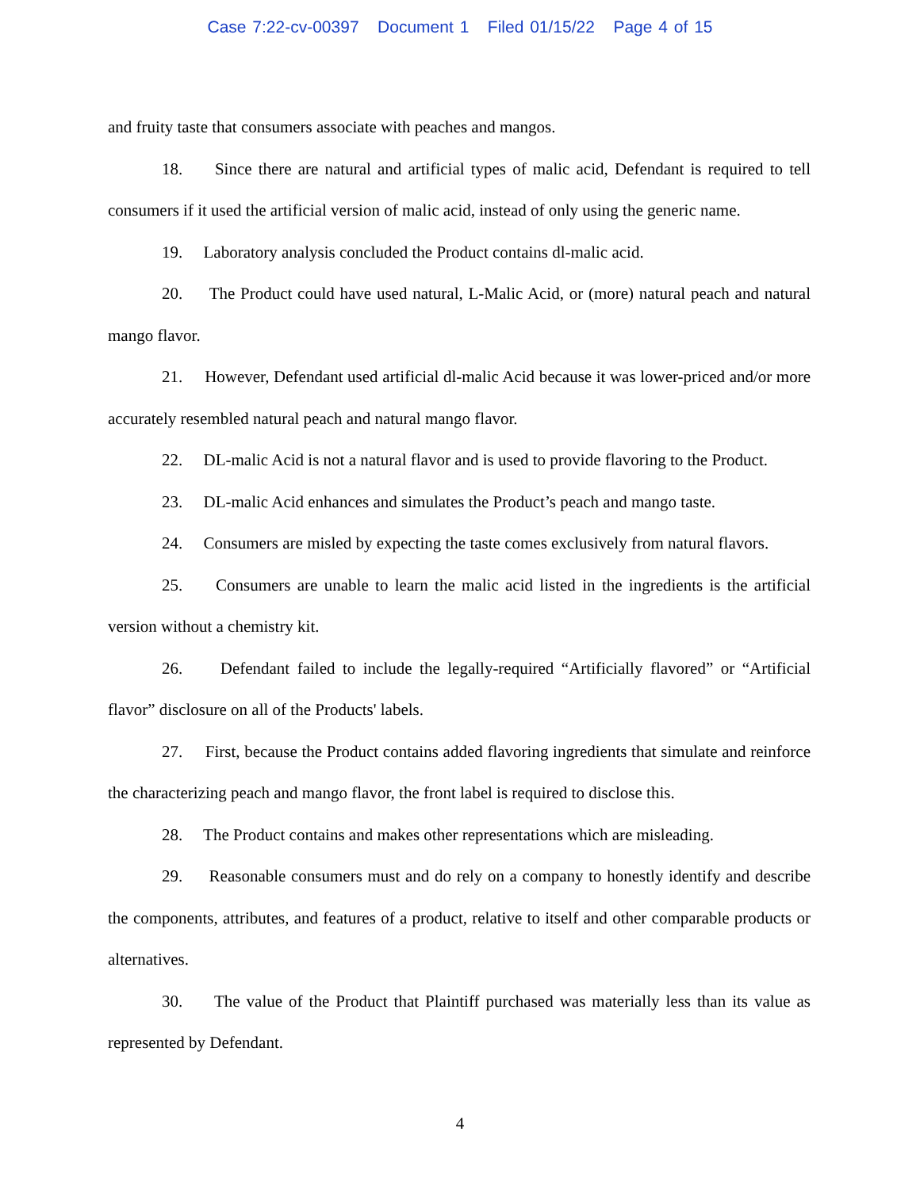Case 7:22-cv-00397 Document 1 Filed 01/15/22 Page 4 of 15
and fruity taste that consumers associate with peaches and mangos.
18. Since there are natural and artificial types of malic acid, Defendant is required to tell consumers if it used the artificial version of malic acid, instead of only using the generic name.
19. Laboratory analysis concluded the Product contains dl-malic acid.
20. The Product could have used natural, L-Malic Acid, or (more) natural peach and natural mango flavor.
21. However, Defendant used artificial dl-malic Acid because it was lower-priced and/or more accurately resembled natural peach and natural mango flavor.
22. DL-malic Acid is not a natural flavor and is used to provide flavoring to the Product.
23. DL-malic Acid enhances and simulates the Product’s peach and mango taste.
24. Consumers are misled by expecting the taste comes exclusively from natural flavors.
25. Consumers are unable to learn the malic acid listed in the ingredients is the artificial version without a chemistry kit.
26. Defendant failed to include the legally-required “Artificially flavored” or “Artificial flavor” disclosure on all of the Products' labels.
27. First, because the Product contains added flavoring ingredients that simulate and reinforce the characterizing peach and mango flavor, the front label is required to disclose this.
28. The Product contains and makes other representations which are misleading.
29. Reasonable consumers must and do rely on a company to honestly identify and describe the components, attributes, and features of a product, relative to itself and other comparable products or alternatives.
30. The value of the Product that Plaintiff purchased was materially less than its value as represented by Defendant.
4